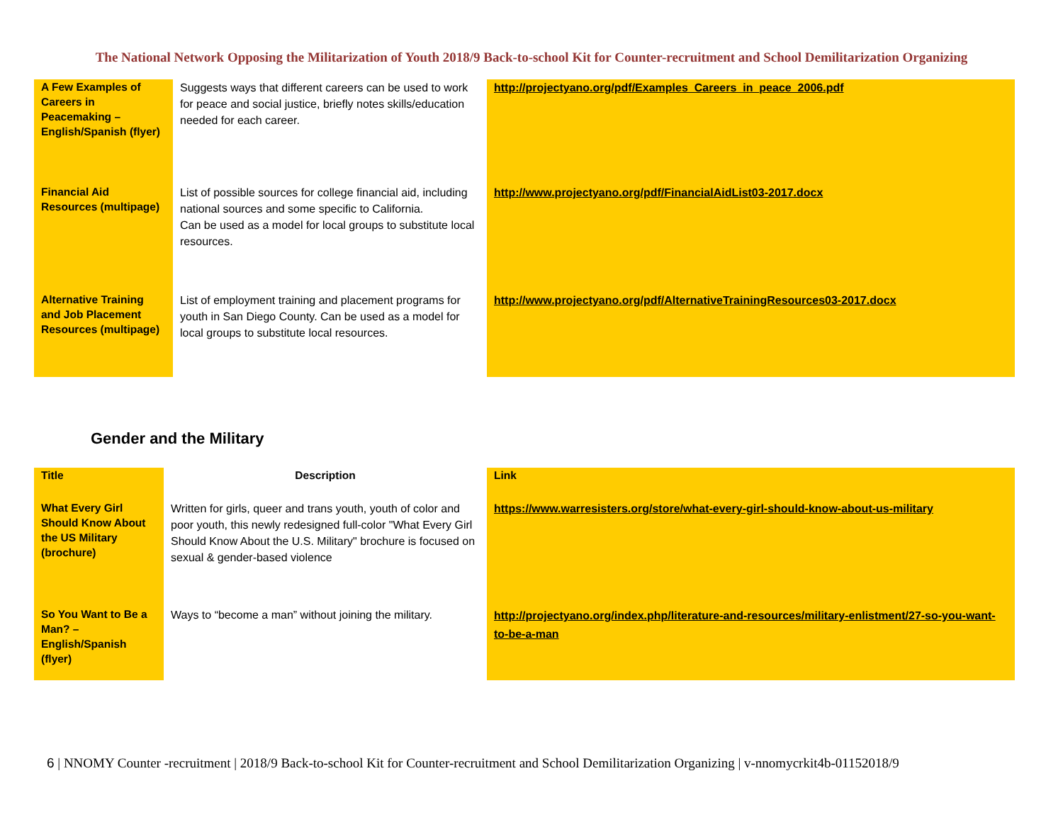The National Network Opposing the Militarization of Youth 2018/9 Back-to-school Kit for Counter-recruitment and School Demilitarization Organizing
| A Few Examples of Careers in Peacemaking – English/Spanish (flyer) | Suggests ways that different careers can be used to work for peace and social justice, briefly notes skills/education needed for each career. | http://projectyano.org/pdf/Examples_Careers_in_peace_2006.pdf |
| Financial Aid Resources (multipage) | List of possible sources for college financial aid, including national sources and some specific to California. Can be used as a model for local groups to substitute local resources. | http://www.projectyano.org/pdf/FinancialAidList03-2017.docx |
| Alternative Training and Job Placement Resources (multipage) | List of employment training and placement programs for youth in San Diego County. Can be used as a model for local groups to substitute local resources. | http://www.projectyano.org/pdf/AlternativeTrainingResources03-2017.docx |
Gender and the Military
| Title | Description | Link |
| --- | --- | --- |
| What Every Girl Should Know About the US Military (brochure) | Written for girls, queer and trans youth, youth of color and poor youth, this newly redesigned full-color "What Every Girl Should Know About the U.S. Military" brochure is focused on sexual & gender-based violence | https://www.warresisters.org/store/what-every-girl-should-know-about-us-military |
| So You Want to Be a Man? – English/Spanish (flyer) | Ways to “become a man” without joining the military. | http://projectyano.org/index.php/literature-and-resources/military-enlistment/27-so-you-want-to-be-a-man |
6 | NNOMY Counter -recruitment | 2018/9 Back-to-school Kit for Counter-recruitment and School Demilitarization Organizing | v-nnomycrkit4b-01152018/9